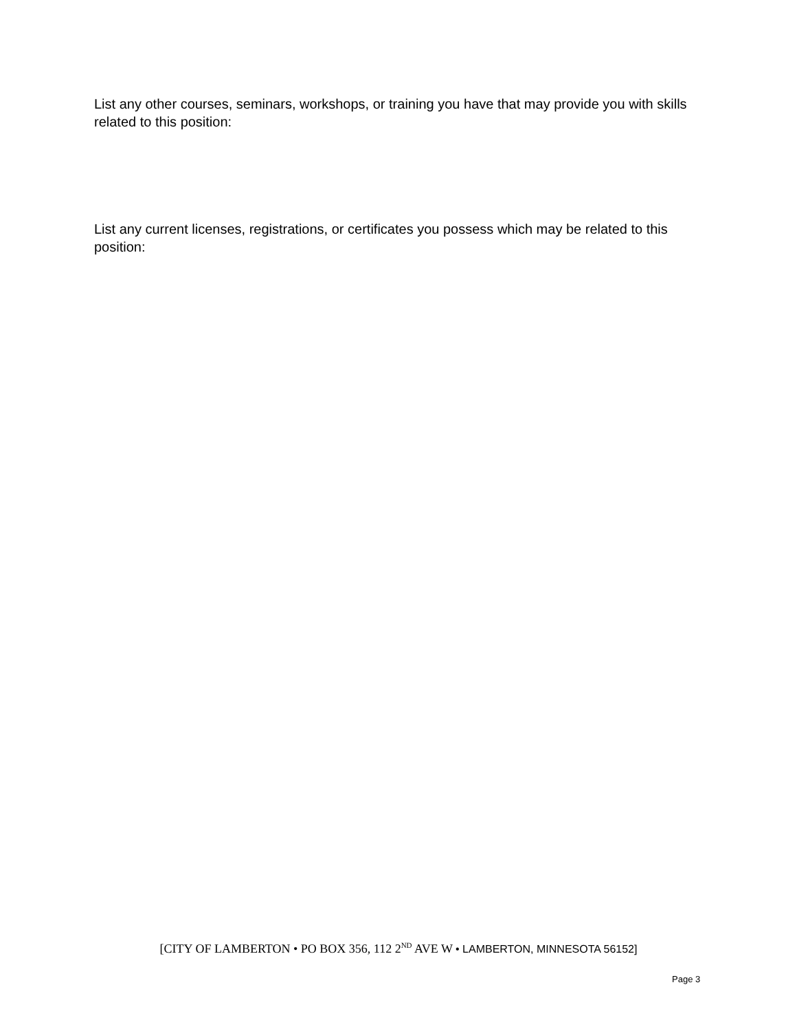List any other courses, seminars, workshops, or training you have that may provide you with skills related to this position:
List any current licenses, registrations, or certificates you possess which may be related to this position:
[CITY OF LAMBERTON • PO BOX 356, 112 2<sup>ND</sup> AVE W • LAMBERTON, MINNESOTA 56152]
Page 3